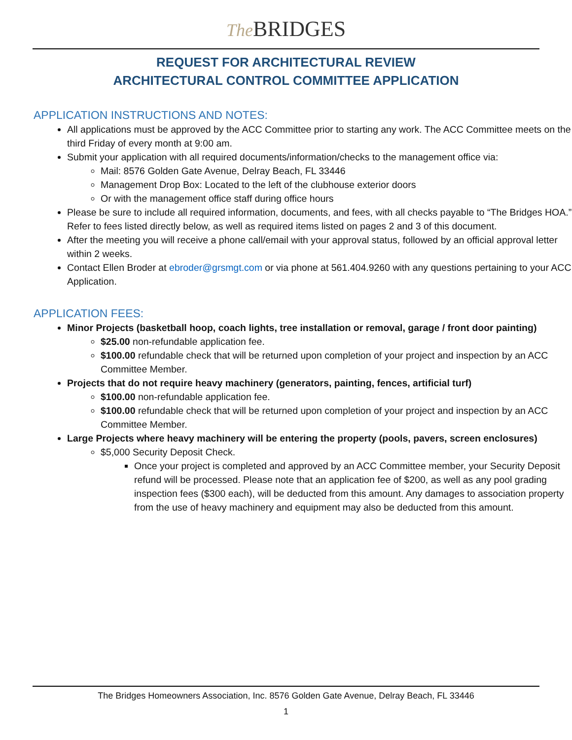The BRIDGES
REQUEST FOR ARCHITECTURAL REVIEW
ARCHITECTURAL CONTROL COMMITTEE APPLICATION
APPLICATION INSTRUCTIONS AND NOTES:
All applications must be approved by the ACC Committee prior to starting any work. The ACC Committee meets on the third Friday of every month at 9:00 am.
Submit your application with all required documents/information/checks to the management office via:
Mail: 8576 Golden Gate Avenue, Delray Beach, FL 33446
Management Drop Box: Located to the left of the clubhouse exterior doors
Or with the management office staff during office hours
Please be sure to include all required information, documents, and fees, with all checks payable to “The Bridges HOA.” Refer to fees listed directly below, as well as required items listed on pages 2 and 3 of this document.
After the meeting you will receive a phone call/email with your approval status, followed by an official approval letter within 2 weeks.
Contact Ellen Broder at ebroder@grsmgt.com or via phone at 561.404.9260 with any questions pertaining to your ACC Application.
APPLICATION FEES:
Minor Projects (basketball hoop, coach lights, tree installation or removal, garage / front door painting)
$25.00 non-refundable application fee.
$100.00 refundable check that will be returned upon completion of your project and inspection by an ACC Committee Member.
Projects that do not require heavy machinery (generators, painting, fences, artificial turf)
$100.00 non-refundable application fee.
$100.00 refundable check that will be returned upon completion of your project and inspection by an ACC Committee Member.
Large Projects where heavy machinery will be entering the property (pools, pavers, screen enclosures)
$5,000 Security Deposit Check.
Once your project is completed and approved by an ACC Committee member, your Security Deposit refund will be processed. Please note that an application fee of $200, as well as any pool grading inspection fees ($300 each), will be deducted from this amount. Any damages to association property from the use of heavy machinery and equipment may also be deducted from this amount.
The Bridges Homeowners Association, Inc. 8576 Golden Gate Avenue, Delray Beach, FL 33446
1